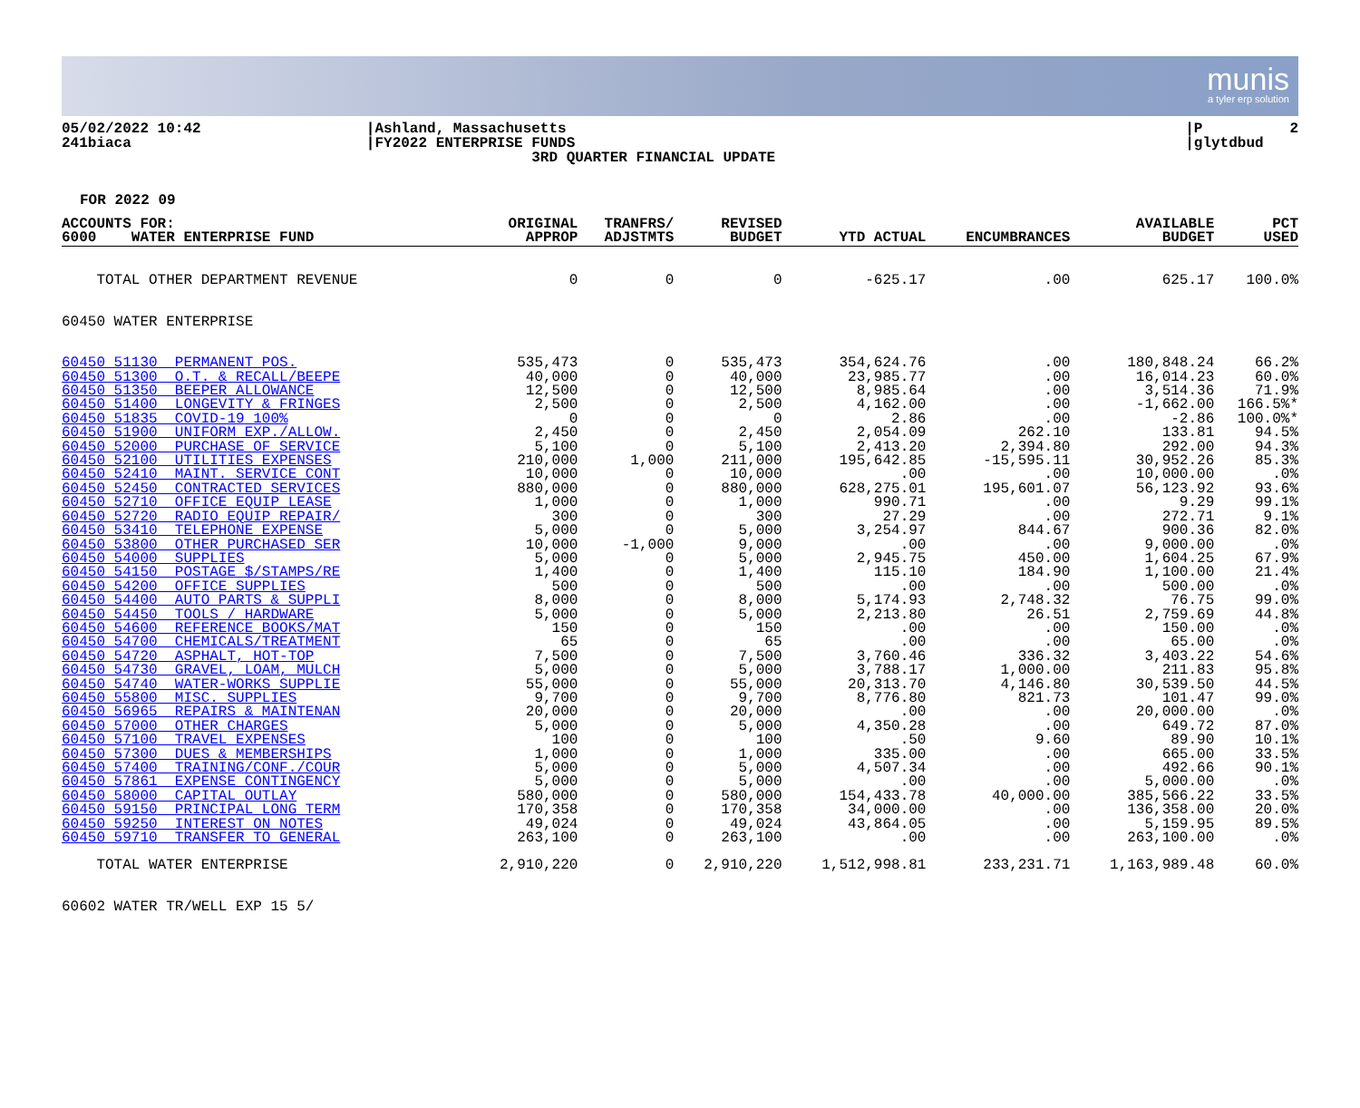munis
a tyler erp solution
05/02/2022 10:42 241biaca
|Ashland, Massachusetts |FY2022 ENTERPRISE FUNDS 3RD QUARTER FINANCIAL UPDATE
|P 2 |glytdbud
FOR 2022 09
| ACCOUNTS FOR: 6000 WATER ENTERPRISE FUND | ORIGINAL APPROP | TRANFRS/ ADJSTMTS | REVISED BUDGET | YTD ACTUAL | ENCUMBRANCES | AVAILABLE BUDGET | PCT USED |
| --- | --- | --- | --- | --- | --- | --- | --- |
| TOTAL OTHER DEPARTMENT REVENUE | 0 | 0 | 0 | -625.17 | .00 | 625.17 | 100.0% |
| 60450 WATER ENTERPRISE | | | | | | | |
| 60450 51130 PERMANENT POS. | 535,473 | 0 | 535,473 | 354,624.76 | .00 | 180,848.24 | 66.2% |
| 60450 51300 O.T. & RECALL/BEEPE | 40,000 | 0 | 40,000 | 23,985.77 | .00 | 16,014.23 | 60.0% |
| 60450 51350 BEEPER ALLOWANCE | 12,500 | 0 | 12,500 | 8,985.64 | .00 | 3,514.36 | 71.9% |
| 60450 51400 LONGEVITY & FRINGES | 2,500 | 0 | 2,500 | 4,162.00 | .00 | -1,662.00 | 166.5%* |
| 60450 51835 COVID-19 100% | 0 | 0 | 0 | 2.86 | .00 | -2.86 | 100.0%* |
| 60450 51900 UNIFORM EXP./ALLOW. | 2,450 | 0 | 2,450 | 2,054.09 | 262.10 | 133.81 | 94.5% |
| 60450 52000 PURCHASE OF SERVICE | 5,100 | 0 | 5,100 | 2,413.20 | 2,394.80 | 292.00 | 94.3% |
| 60450 52100 UTILITIES EXPENSES | 210,000 | 1,000 | 211,000 | 195,642.85 | -15,595.11 | 30,952.26 | 85.3% |
| 60450 52410 MAINT. SERVICE CONT | 10,000 | 0 | 10,000 | .00 | .00 | 10,000.00 | .0% |
| 60450 52450 CONTRACTED SERVICES | 880,000 | 0 | 880,000 | 628,275.01 | 195,601.07 | 56,123.92 | 93.6% |
| 60450 52710 OFFICE EQUIP LEASE | 1,000 | 0 | 1,000 | 990.71 | .00 | 9.29 | 99.1% |
| 60450 52720 RADIO EQUIP REPAIR/ | 300 | 0 | 300 | 27.29 | .00 | 272.71 | 9.1% |
| 60450 53410 TELEPHONE EXPENSE | 5,000 | 0 | 5,000 | 3,254.97 | 844.67 | 900.36 | 82.0% |
| 60450 53800 OTHER PURCHASED SER | 10,000 | -1,000 | 9,000 | .00 | .00 | 9,000.00 | .0% |
| 60450 54000 SUPPLIES | 5,000 | 0 | 5,000 | 2,945.75 | 450.00 | 1,604.25 | 67.9% |
| 60450 54150 POSTAGE $/STAMPS/RE | 1,400 | 0 | 1,400 | 115.10 | 184.90 | 1,100.00 | 21.4% |
| 60450 54200 OFFICE SUPPLIES | 500 | 0 | 500 | .00 | .00 | 500.00 | .0% |
| 60450 54400 AUTO PARTS & SUPPLI | 8,000 | 0 | 8,000 | 5,174.93 | 2,748.32 | 76.75 | 99.0% |
| 60450 54450 TOOLS / HARDWARE | 5,000 | 0 | 5,000 | 2,213.80 | 26.51 | 2,759.69 | 44.8% |
| 60450 54600 REFERENCE BOOKS/MAT | 150 | 0 | 150 | .00 | .00 | 150.00 | .0% |
| 60450 54700 CHEMICALS/TREATMENT | 65 | 0 | 65 | .00 | .00 | 65.00 | .0% |
| 60450 54720 ASPHALT, HOT-TOP | 7,500 | 0 | 7,500 | 3,760.46 | 336.32 | 3,403.22 | 54.6% |
| 60450 54730 GRAVEL, LOAM, MULCH | 5,000 | 0 | 5,000 | 3,788.17 | 1,000.00 | 211.83 | 95.8% |
| 60450 54740 WATER-WORKS SUPPLIE | 55,000 | 0 | 55,000 | 20,313.70 | 4,146.80 | 30,539.50 | 44.5% |
| 60450 55800 MISC. SUPPLIES | 9,700 | 0 | 9,700 | 8,776.80 | 821.73 | 101.47 | 99.0% |
| 60450 56965 REPAIRS & MAINTENAN | 20,000 | 0 | 20,000 | .00 | .00 | 20,000.00 | .0% |
| 60450 57000 OTHER CHARGES | 5,000 | 0 | 5,000 | 4,350.28 | .00 | 649.72 | 87.0% |
| 60450 57100 TRAVEL EXPENSES | 100 | 0 | 100 | .50 | 9.60 | 89.90 | 10.1% |
| 60450 57300 DUES & MEMBERSHIPS | 1,000 | 0 | 1,000 | 335.00 | .00 | 665.00 | 33.5% |
| 60450 57400 TRAINING/CONF./COUR | 5,000 | 0 | 5,000 | 4,507.34 | .00 | 492.66 | 90.1% |
| 60450 57861 EXPENSE CONTINGENCY | 5,000 | 0 | 5,000 | .00 | .00 | 5,000.00 | .0% |
| 60450 58000 CAPITAL OUTLAY | 580,000 | 0 | 580,000 | 154,433.78 | 40,000.00 | 385,566.22 | 33.5% |
| 60450 59150 PRINCIPAL LONG TERM | 170,358 | 0 | 170,358 | 34,000.00 | .00 | 136,358.00 | 20.0% |
| 60450 59250 INTEREST ON NOTES | 49,024 | 0 | 49,024 | 43,864.05 | .00 | 5,159.95 | 89.5% |
| 60450 59710 TRANSFER TO GENERAL | 263,100 | 0 | 263,100 | .00 | .00 | 263,100.00 | .0% |
| TOTAL WATER ENTERPRISE | 2,910,220 | 0 | 2,910,220 | 1,512,998.81 | 233,231.71 | 1,163,989.48 | 60.0% |
| 60602 WATER TR/WELL EXP 15 5/ | | | | | | | |